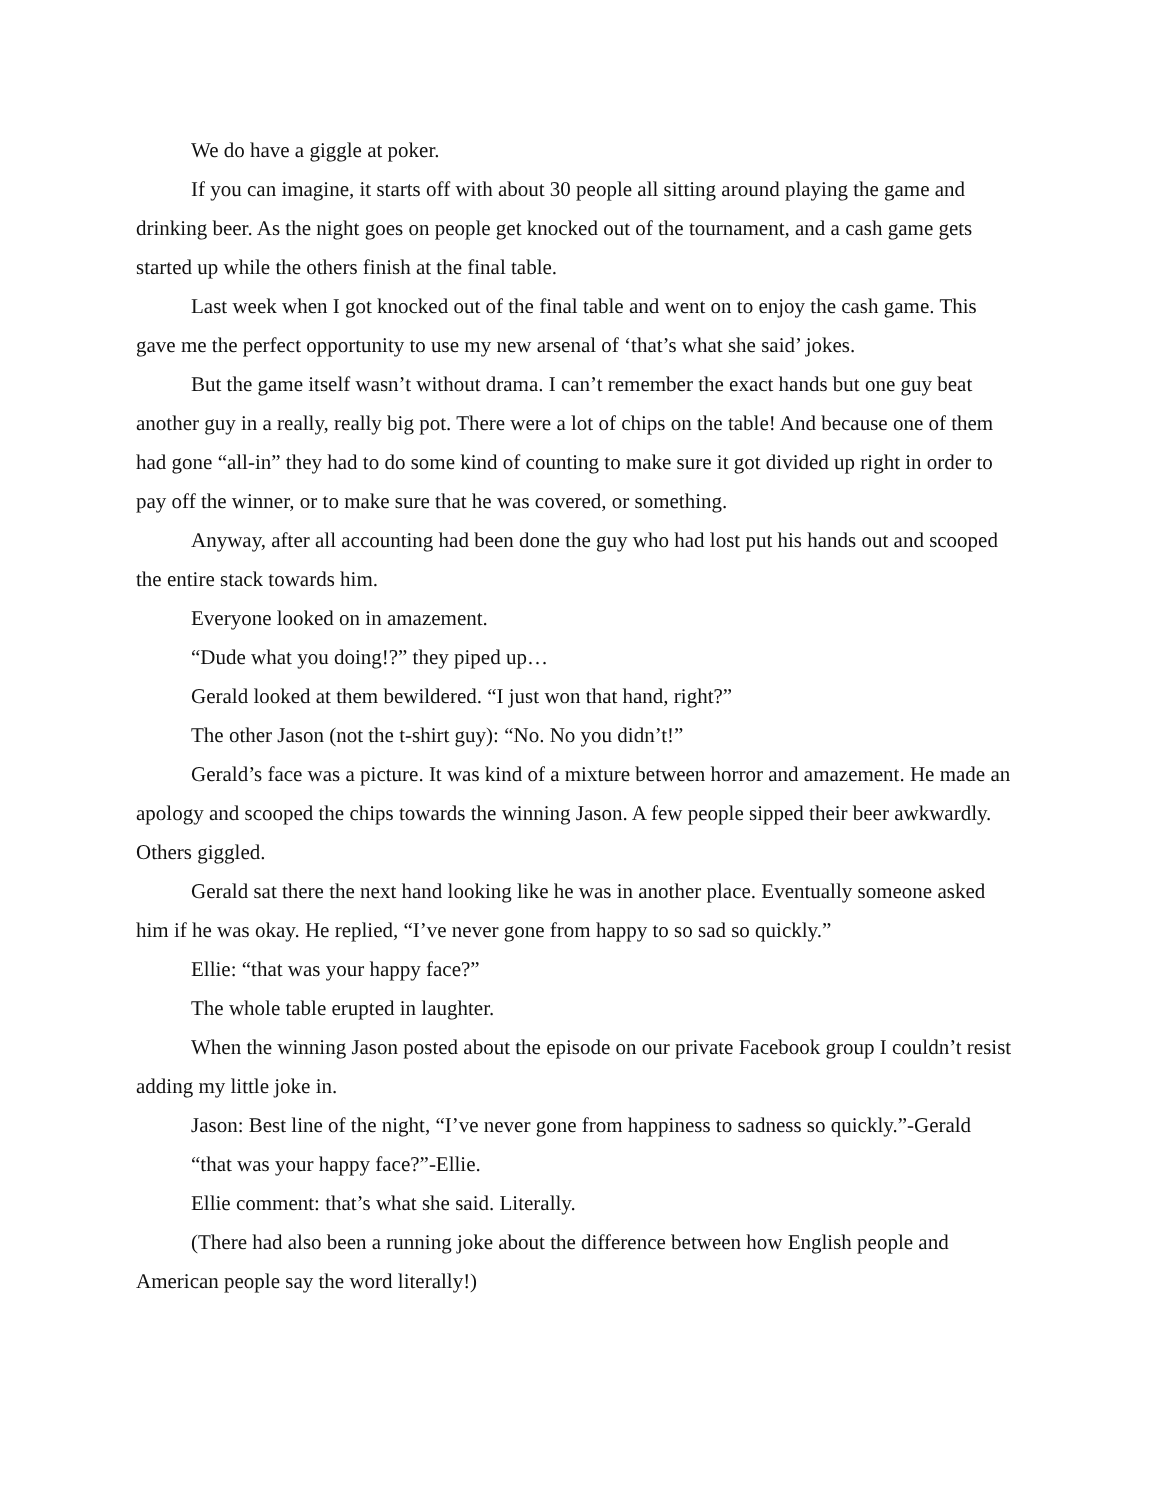We do have a giggle at poker.
If you can imagine, it starts off with about 30 people all sitting around playing the game and drinking beer. As the night goes on people get knocked out of the tournament, and a cash game gets started up while the others finish at the final table.
Last week when I got knocked out of the final table and went on to enjoy the cash game. This gave me the perfect opportunity to use my new arsenal of ‘that’s what she said’ jokes.
But the game itself wasn’t without drama. I can’t remember the exact hands but one guy beat another guy in a really, really big pot. There were a lot of chips on the table! And because one of them had gone “all-in” they had to do some kind of counting to make sure it got divided up right in order to pay off the winner, or to make sure that he was covered, or something.
Anyway, after all accounting had been done the guy who had lost put his hands out and scooped the entire stack towards him.
Everyone looked on in amazement.
“Dude what you doing!?” they piped up…
Gerald looked at them bewildered. “I just won that hand, right?”
The other Jason (not the t-shirt guy): “No. No you didn’t!”
Gerald’s face was a picture. It was kind of a mixture between horror and amazement. He made an apology and scooped the chips towards the winning Jason. A few people sipped their beer awkwardly. Others giggled.
Gerald sat there the next hand looking like he was in another place. Eventually someone asked him if he was okay. He replied, “I’ve never gone from happy to so sad so quickly.”
Ellie: “that was your happy face?”
The whole table erupted in laughter.
When the winning Jason posted about the episode on our private Facebook group I couldn’t resist adding my little joke in.
Jason: Best line of the night, “I’ve never gone from happiness to sadness so quickly.”-Gerald
“that was your happy face?”-Ellie.
Ellie comment: that’s what she said. Literally.
(There had also been a running joke about the difference between how English people and American people say the word literally!)